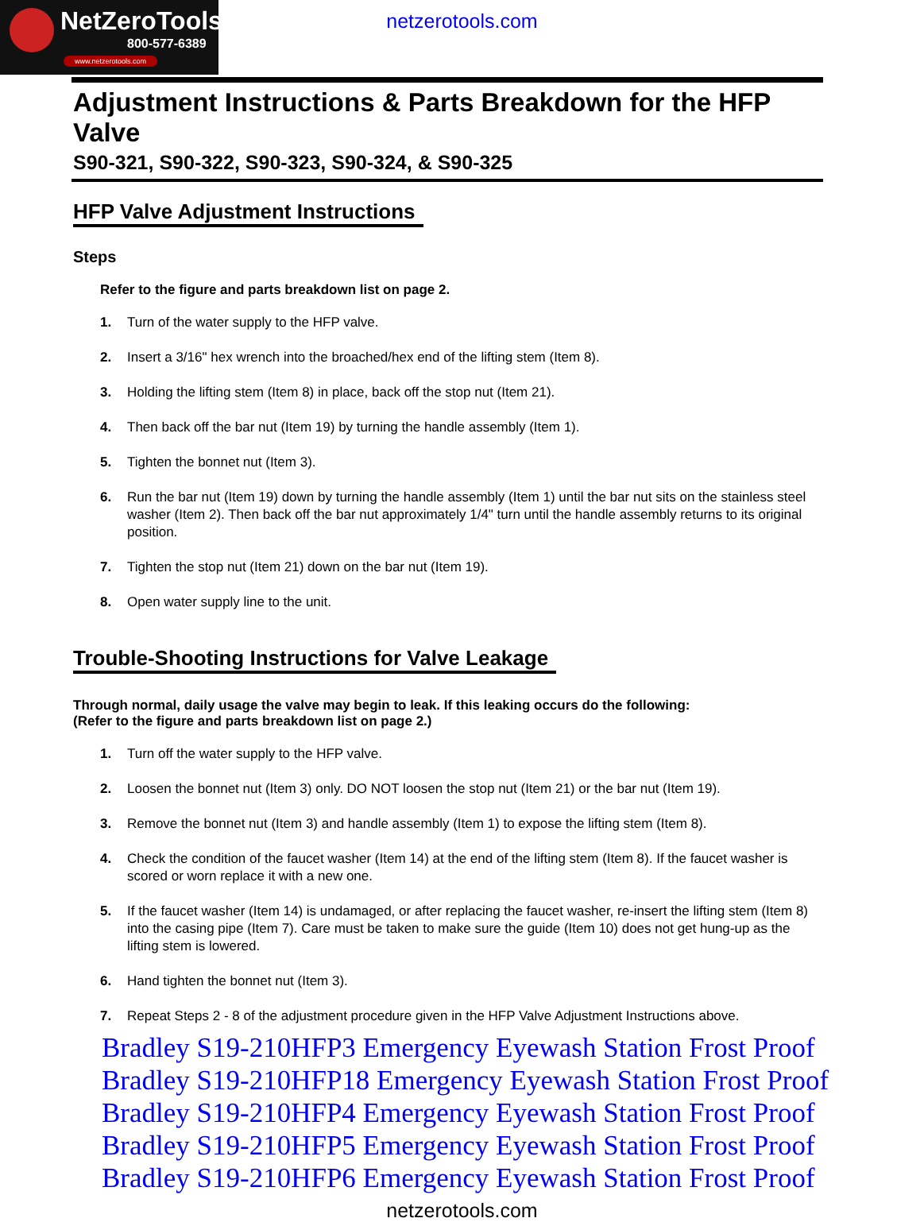NetZeroTools
800-577-6389
www.netzerotools.com
netzerotools.com
Adjustment Instructions & Parts Breakdown for the HFP Valve
S90-321, S90-322, S90-323, S90-324, & S90-325
HFP Valve Adjustment Instructions
Steps
Refer to the figure and parts breakdown list on page 2.
1. Turn of the water supply to the HFP valve.
2. Insert a 3/16" hex wrench into the broached/hex end of the lifting stem (Item 8).
3. Holding the lifting stem (Item 8) in place, back off the stop nut (Item 21).
4. Then back off the bar nut (Item 19) by turning the handle assembly (Item 1).
5. Tighten the bonnet nut (Item 3).
6. Run the bar nut (Item 19) down by turning the handle assembly (Item 1) until the bar nut sits on the stainless steel washer (Item 2). Then back off the bar nut approximately 1/4" turn until the handle assembly returns to its original position.
7. Tighten the stop nut (Item 21) down on the bar nut (Item 19).
8. Open water supply line to the unit.
Trouble-Shooting Instructions for Valve Leakage
Through normal, daily usage the valve may begin to leak. If this leaking occurs do the following:
(Refer to the figure and parts breakdown list on page 2.)
1. Turn off the water supply to the HFP valve.
2. Loosen the bonnet nut (Item 3) only. DO NOT loosen the stop nut (Item 21) or the bar nut (Item 19).
3. Remove the bonnet nut (Item 3) and handle assembly (Item 1) to expose the lifting stem (Item 8).
4. Check the condition of the faucet washer (Item 14) at the end of the lifting stem (Item 8). If the faucet washer is scored or worn replace it with a new one.
5. If the faucet washer (Item 14) is undamaged, or after replacing the faucet washer, re-insert the lifting stem (Item 8) into the casing pipe (Item 7). Care must be taken to make sure the guide (Item 10) does not get hung-up as the lifting stem is lowered.
6. Hand tighten the bonnet nut (Item 3).
7. Repeat Steps 2 - 8 of the adjustment procedure given in the HFP Valve Adjustment Instructions above.
Bradley S19-210HFP3 Emergency Eyewash Station Frost Proof
Bradley S19-210HFP18 Emergency Eyewash Station Frost Proof
Bradley S19-210HFP4 Emergency Eyewash Station Frost Proof
Bradley S19-210HFP5 Emergency Eyewash Station Frost Proof
Bradley S19-210HFP6 Emergency Eyewash Station Frost Proof
netzerotools.com